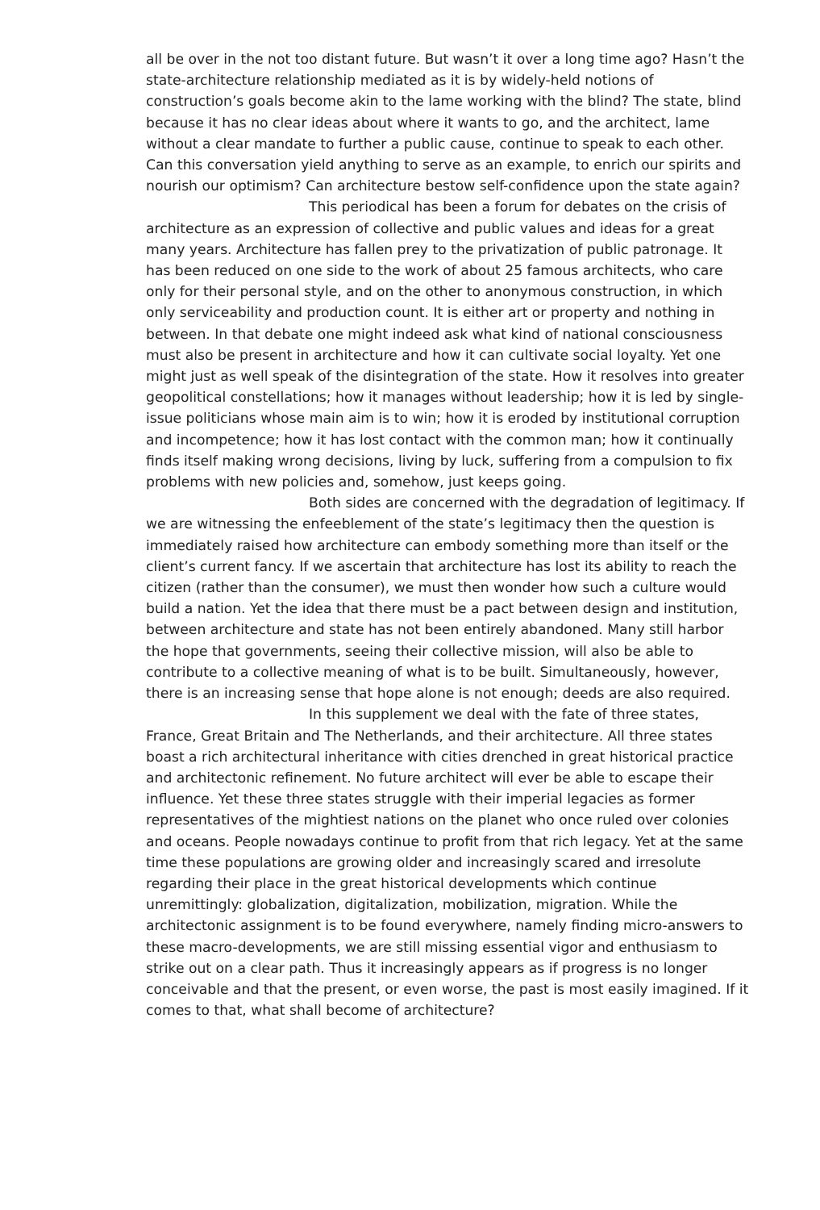all be over in the not too distant future. But wasn’t it over a long time ago? Hasn’t the state-architecture relationship mediated as it is by widely-held notions of construction’s goals become akin to the lame working with the blind? The state, blind because it has no clear ideas about where it wants to go, and the architect, lame without a clear mandate to further a public cause, continue to speak to each other. Can this conversation yield anything to serve as an example, to enrich our spirits and nourish our optimism? Can architecture bestow self-confidence upon the state again?
This periodical has been a forum for debates on the crisis of architecture as an expression of collective and public values and ideas for a great many years. Architecture has fallen prey to the privatization of public patronage. It has been reduced on one side to the work of about 25 famous architects, who care only for their personal style, and on the other to anonymous construction, in which only serviceability and production count. It is either art or property and nothing in between. In that debate one might indeed ask what kind of national consciousness must also be present in architecture and how it can cultivate social loyalty. Yet one might just as well speak of the disintegration of the state. How it resolves into greater geopolitical constellations; how it manages without leader­ship; how it is led by single-issue politicians whose main aim is to win; how it is eroded by institutional corruption and incompetence; how it has lost contact with the common man; how it continually finds itself making wrong decisions, living by luck, suffering from a compulsion to fix problems with new policies and, some­how, just keeps going.
Both sides are concerned with the degradation of legiti­macy. If we are witnessing the enfeeblement of the state’s legitimacy then the question is immediately raised how architecture can embody something more than itself or the client’s current fancy. If we ascertain that architecture has lost its ability to reach the citizen (rather than the consumer), we must then wonder how such a culture would build a nation. Yet the idea that there must be a pact between design and institution, between architecture and state has not been entirely abandoned. Many still harbor the hope that governments, seeing their collective mission, will also be able to contribute to a collective meaning of what is to be built. Simultaneously, however, there is an increasing sense that hope alone is not enough; deeds are also required.
In this supplement we deal with the fate of three states, France, Great Britain and The Netherlands, and their architecture. All three states boast a rich architectural inheritance with cities drenched in great historical prac­tice and architectonic refinement. No future architect will ever be able to escape their influence. Yet these three states struggle with their imperial legacies as former representatives of the mightiest nations on the planet who once ruled over colonies and oceans. People nowadays continue to profit from that rich legacy. Yet at the same time these populations are growing older and increasingly scared and irresolute regarding their place in the great historical developments which continue unremittingly: globalization, digitalization, mobilization, migration. While the architectonic assignment is to be found everywhere, namely finding micro-answers to these macro-developments, we are still missing essential vigor and en­thusiasm to strike out on a clear path. Thus it increasingly appears as if progress is no longer conceivable and that the present, or even worse, the past is most easily imagined. If it comes to that, what shall become of architecture?